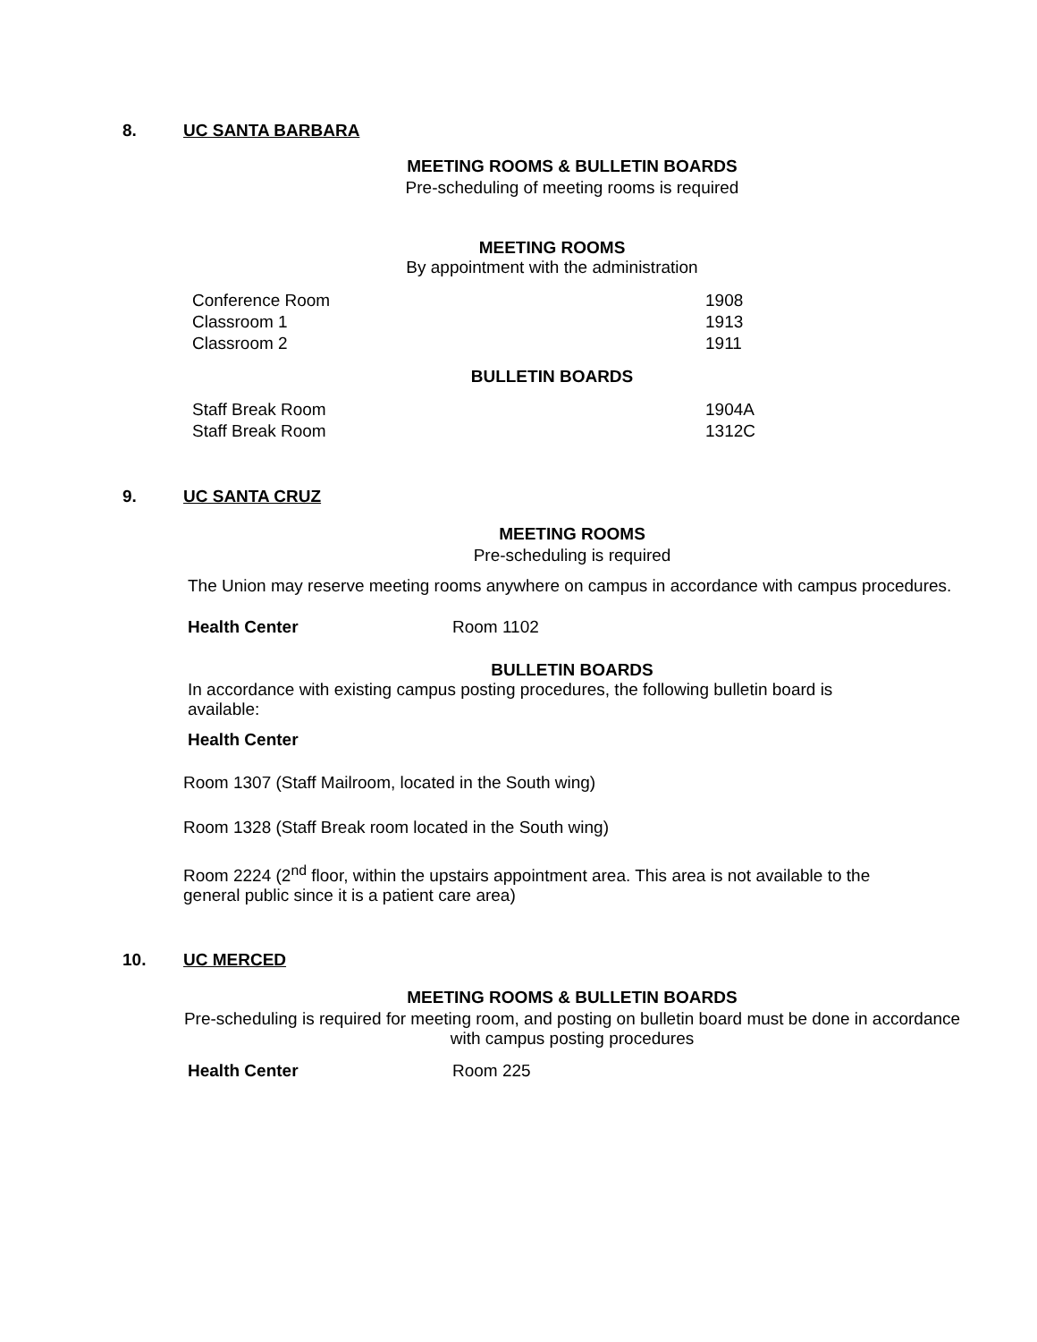8. UC SANTA BARBARA
MEETING ROOMS & BULLETIN BOARDS
Pre-scheduling of meeting rooms is required
MEETING ROOMS
By appointment with the administration
| Conference Room | 1908 |
| Classroom 1 | 1913 |
| Classroom 2 | 1911 |
BULLETIN BOARDS
| Staff Break Room | 1904A |
| Staff Break Room | 1312C |
9. UC SANTA CRUZ
MEETING ROOMS
Pre-scheduling is required
The Union may reserve meeting rooms anywhere on campus in accordance with campus procedures.
Health Center Room 1102
BULLETIN BOARDS
In accordance with existing campus posting procedures, the following bulletin board is available:
Health Center
Room 1307 (Staff Mailroom, located in the South wing)
Room 1328 (Staff Break room located in the South wing)
Room 2224 (2<sup>nd</sup> floor, within the upstairs appointment area. This area is not available to the general public since it is a patient care area)
10. UC MERCED
MEETING ROOMS & BULLETIN BOARDS
Pre-scheduling is required for meeting room, and posting on bulletin board must be done in accordance with campus posting procedures
Health Center Room 225